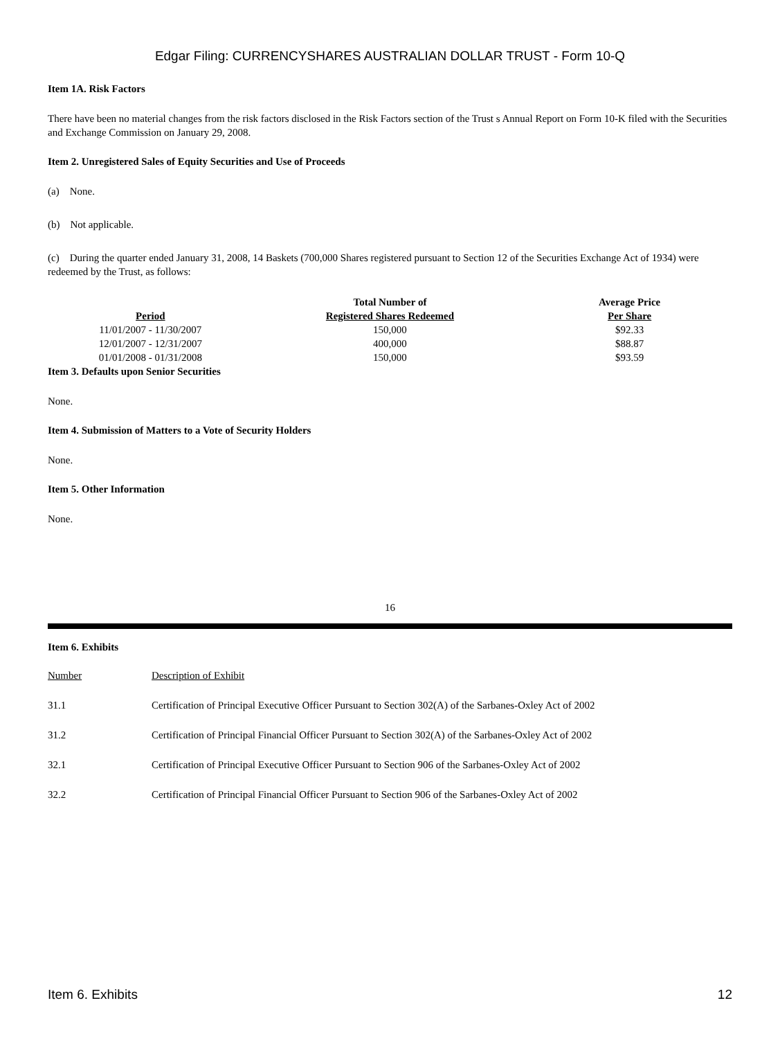Edgar Filing: CURRENCYSHARES AUSTRALIAN DOLLAR TRUST - Form 10-Q
Item 1A. Risk Factors
There have been no material changes from the risk factors disclosed in the Risk Factors section of the Trust s Annual Report on Form 10-K filed with the Securities and Exchange Commission on January 29, 2008.
Item 2. Unregistered Sales of Equity Securities and Use of Proceeds
(a) None.
(b) Not applicable.
(c) During the quarter ended January 31, 2008, 14 Baskets (700,000 Shares registered pursuant to Section 12 of the Securities Exchange Act of 1934) were redeemed by the Trust, as follows:
| Period | Total Number of Registered Shares Redeemed | Average Price Per Share |
| --- | --- | --- |
| 11/01/2007 - 11/30/2007 | 150,000 | $92.33 |
| 12/01/2007 - 12/31/2007 | 400,000 | $88.87 |
| 01/01/2008 - 01/31/2008 | 150,000 | $93.59 |
Item 3. Defaults upon Senior Securities
None.
Item 4. Submission of Matters to a Vote of Security Holders
None.
Item 5. Other Information
None.
16
Item 6. Exhibits
| Number | Description of Exhibit |
| 31.1 | Certification of Principal Executive Officer Pursuant to Section 302(A) of the Sarbanes-Oxley Act of 2002 |
| 31.2 | Certification of Principal Financial Officer Pursuant to Section 302(A) of the Sarbanes-Oxley Act of 2002 |
| 32.1 | Certification of Principal Executive Officer Pursuant to Section 906 of the Sarbanes-Oxley Act of 2002 |
| 32.2 | Certification of Principal Financial Officer Pursuant to Section 906 of the Sarbanes-Oxley Act of 2002 |
Item 6. Exhibits 12